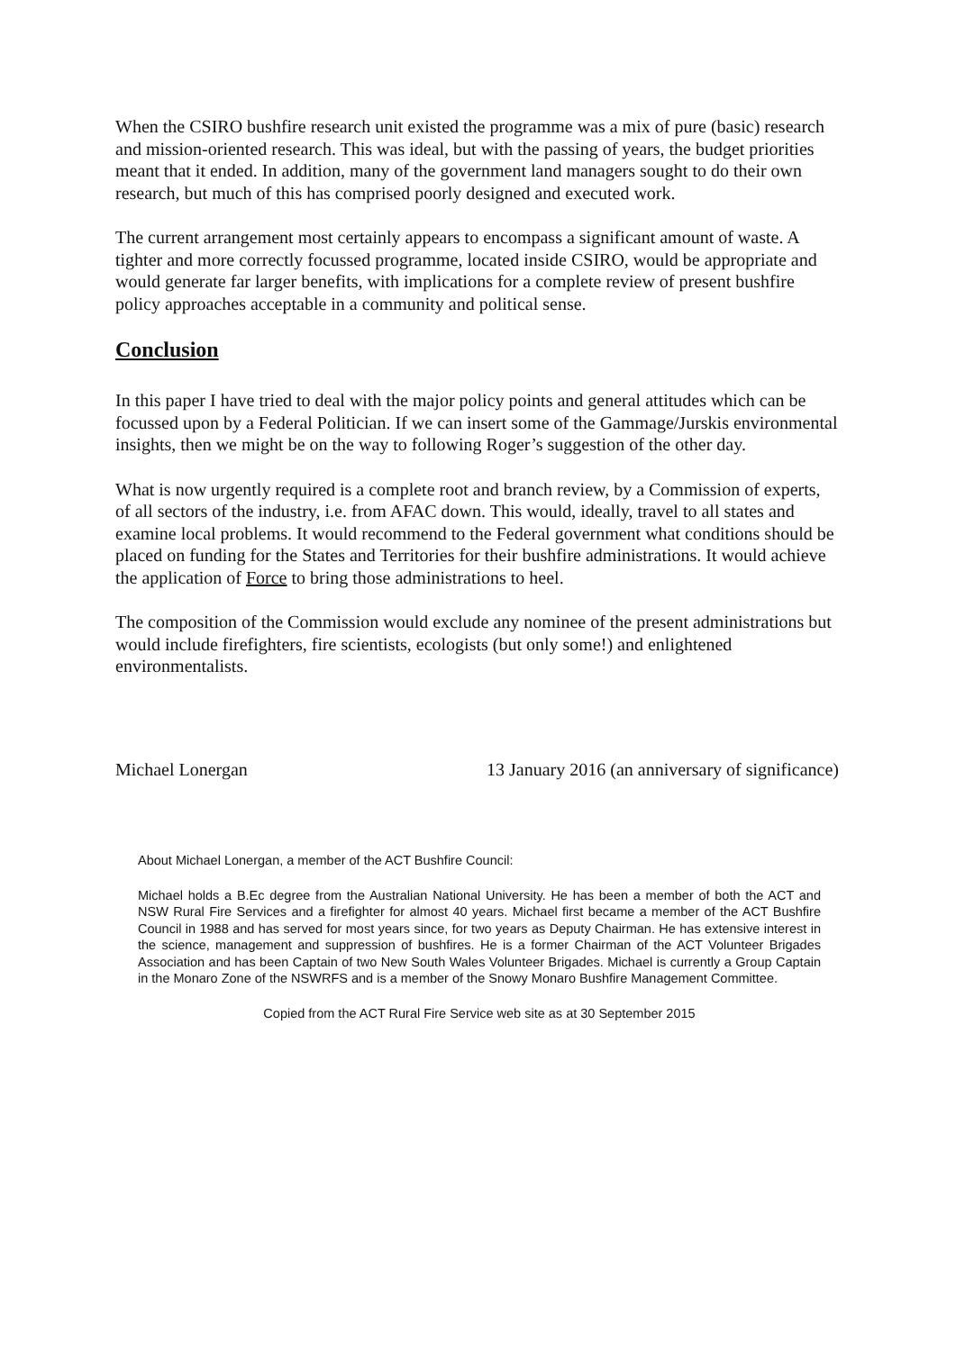When the CSIRO bushfire research unit existed the programme was a mix of pure (basic) research and mission-oriented research. This was ideal, but with the passing of years, the budget priorities meant that it ended. In addition, many of the government land managers sought to do their own research, but much of this has comprised poorly designed and executed work.
The current arrangement most certainly appears to encompass a significant amount of waste. A tighter and more correctly focussed programme, located inside CSIRO, would be appropriate and would generate far larger benefits, with implications for a complete review of present bushfire policy approaches acceptable in a community and political sense.
Conclusion
In this paper I have tried to deal with the major policy points and general attitudes which can be focussed upon by a Federal Politician. If we can insert some of the Gammage/Jurskis environmental insights, then we might be on the way to following Roger’s suggestion of the other day.
What is now urgently required is a complete root and branch review, by a Commission of experts, of all sectors of the industry, i.e. from AFAC down. This would, ideally, travel to all states and examine local problems. It would recommend to the Federal government what conditions should be placed on funding for the States and Territories for their bushfire administrations. It would achieve the application of Force to bring those administrations to heel.
The composition of the Commission would exclude any nominee of the present administrations but would include firefighters, fire scientists, ecologists (but only some!) and enlightened environmentalists.
Michael Lonergan 13 January 2016 (an anniversary of significance)
About Michael Lonergan, a member of the ACT Bushfire Council:
Michael holds a B.Ec degree from the Australian National University. He has been a member of both the ACT and NSW Rural Fire Services and a firefighter for almost 40 years. Michael first became a member of the ACT Bushfire Council in 1988 and has served for most years since, for two years as Deputy Chairman. He has extensive interest in the science, management and suppression of bushfires. He is a former Chairman of the ACT Volunteer Brigades Association and has been Captain of two New South Wales Volunteer Brigades. Michael is currently a Group Captain in the Monaro Zone of the NSWRFS and is a member of the Snowy Monaro Bushfire Management Committee.
Copied from the ACT Rural Fire Service web site as at 30 September 2015